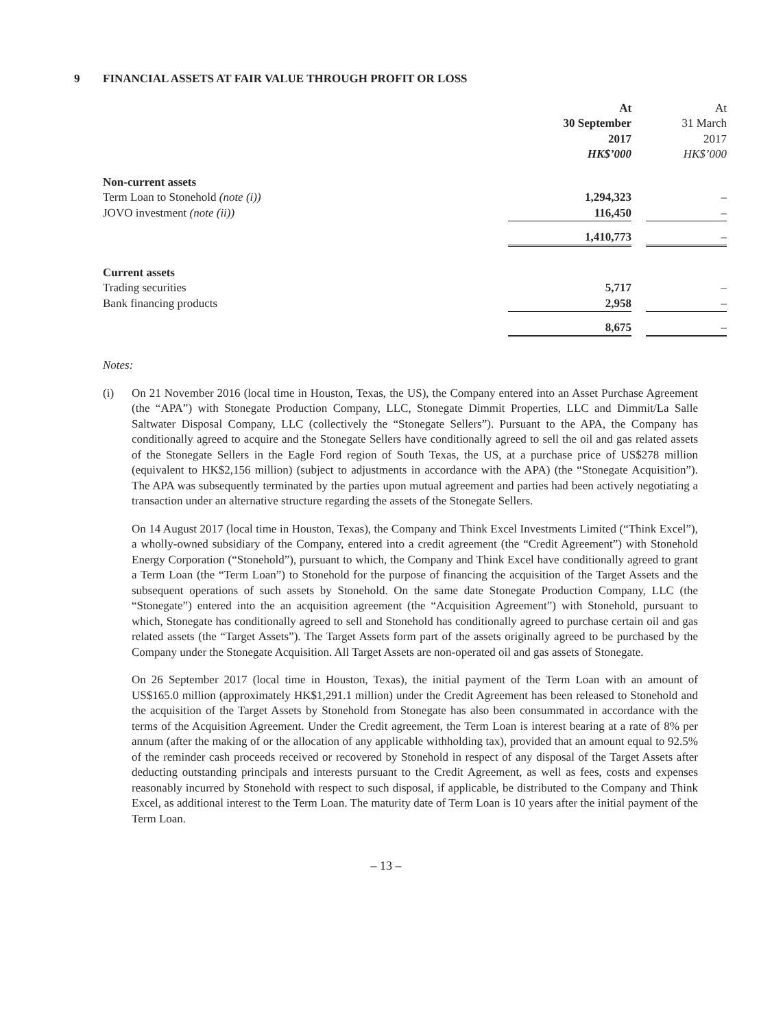9 FINANCIAL ASSETS AT FAIR VALUE THROUGH PROFIT OR LOSS
| | At 30 September 2017 HK$’000 | | At 31 March 2017 HK$’000 |
| --- | --- | --- | --- |
| Non-current assets | | | |
| Term Loan to Stonehold (note (i)) | 1,294,323 | | – |
| JOVO investment (note (ii)) | 116,450 | | – |
| | 1,410,773 | | – |
| Current assets | | | |
| Trading securities | 5,717 | | – |
| Bank financing products | 2,958 | | – |
| | 8,675 | | – |
Notes:
(i) On 21 November 2016 (local time in Houston, Texas, the US), the Company entered into an Asset Purchase Agreement (the “APA”) with Stonegate Production Company, LLC, Stonegate Dimmit Properties, LLC and Dimmit/La Salle Saltwater Disposal Company, LLC (collectively the “Stonegate Sellers”). Pursuant to the APA, the Company has conditionally agreed to acquire and the Stonegate Sellers have conditionally agreed to sell the oil and gas related assets of the Stonegate Sellers in the Eagle Ford region of South Texas, the US, at a purchase price of US$278 million (equivalent to HK$2,156 million) (subject to adjustments in accordance with the APA) (the “Stonegate Acquisition”). The APA was subsequently terminated by the parties upon mutual agreement and parties had been actively negotiating a transaction under an alternative structure regarding the assets of the Stonegate Sellers.
On 14 August 2017 (local time in Houston, Texas), the Company and Think Excel Investments Limited (“Think Excel”), a wholly-owned subsidiary of the Company, entered into a credit agreement (the “Credit Agreement”) with Stonehold Energy Corporation (“Stonehold”), pursuant to which, the Company and Think Excel have conditionally agreed to grant a Term Loan (the “Term Loan”) to Stonehold for the purpose of financing the acquisition of the Target Assets and the subsequent operations of such assets by Stonehold. On the same date Stonegate Production Company, LLC (the “Stonegate”) entered into the an acquisition agreement (the “Acquisition Agreement”) with Stonehold, pursuant to which, Stonegate has conditionally agreed to sell and Stonehold has conditionally agreed to purchase certain oil and gas related assets (the “Target Assets”). The Target Assets form part of the assets originally agreed to be purchased by the Company under the Stonegate Acquisition. All Target Assets are non-operated oil and gas assets of Stonegate.
On 26 September 2017 (local time in Houston, Texas), the initial payment of the Term Loan with an amount of US$165.0 million (approximately HK$1,291.1 million) under the Credit Agreement has been released to Stonehold and the acquisition of the Target Assets by Stonehold from Stonegate has also been consummated in accordance with the terms of the Acquisition Agreement. Under the Credit agreement, the Term Loan is interest bearing at a rate of 8% per annum (after the making of or the allocation of any applicable withholding tax), provided that an amount equal to 92.5% of the reminder cash proceeds received or recovered by Stonehold in respect of any disposal of the Target Assets after deducting outstanding principals and interests pursuant to the Credit Agreement, as well as fees, costs and expenses reasonably incurred by Stonehold with respect to such disposal, if applicable, be distributed to the Company and Think Excel, as additional interest to the Term Loan. The maturity date of Term Loan is 10 years after the initial payment of the Term Loan.
– 13 –